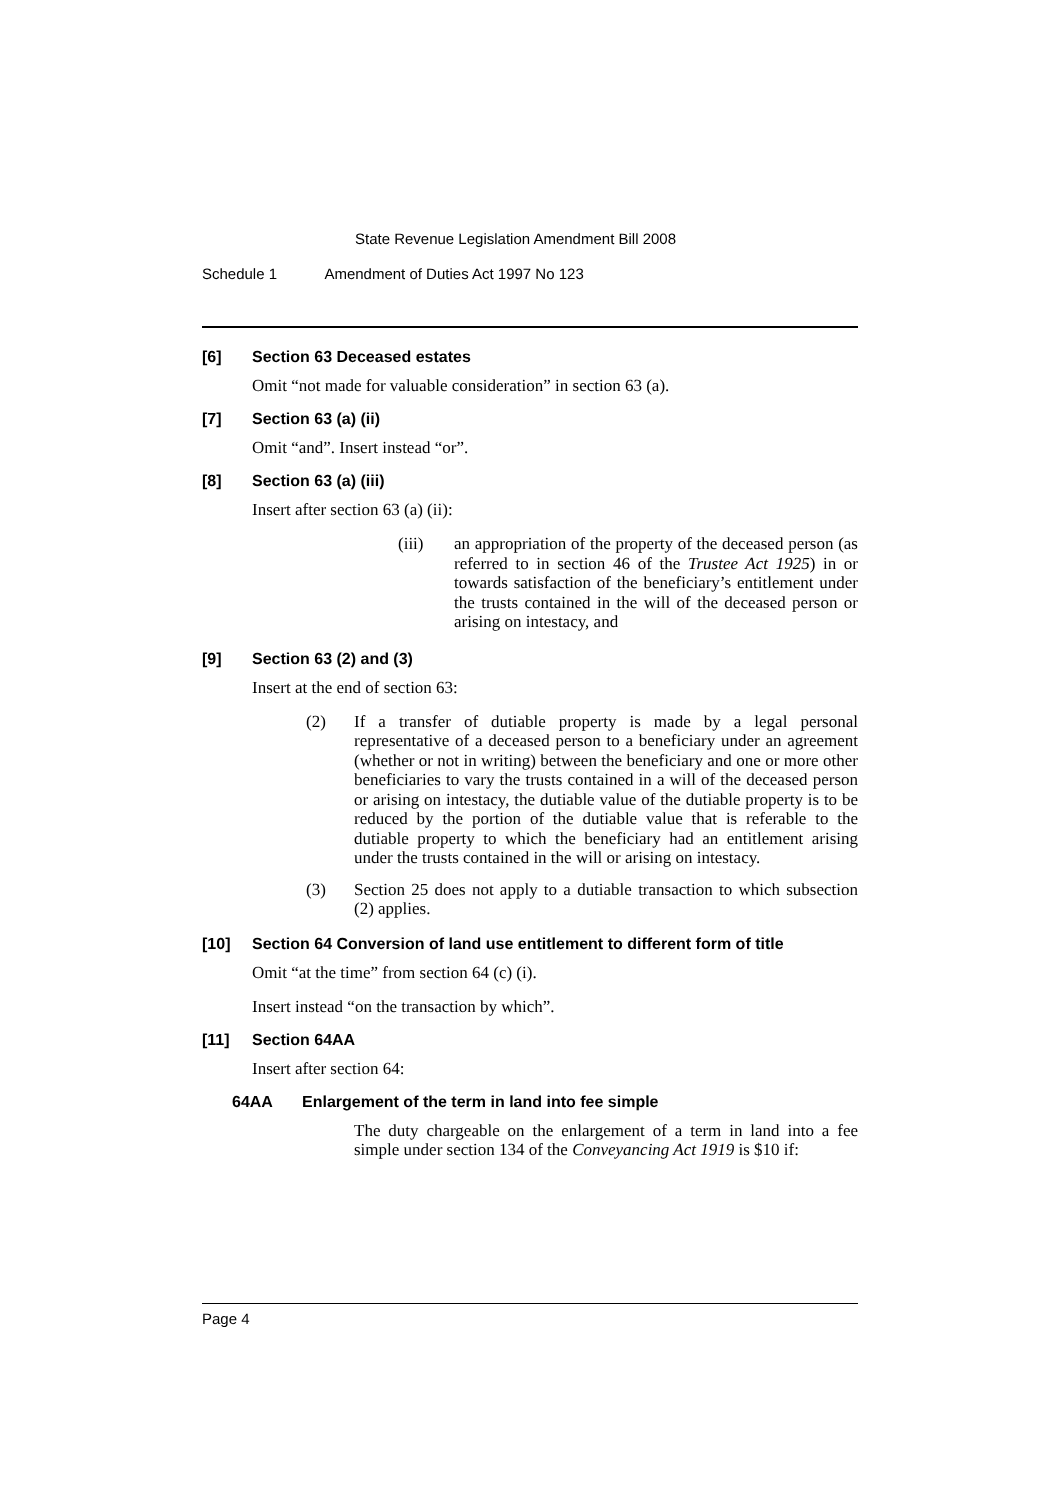State Revenue Legislation Amendment Bill 2008
Schedule 1 Amendment of Duties Act 1997 No 123
[6] Section 63 Deceased estates
Omit “not made for valuable consideration” in section 63 (a).
[7] Section 63 (a) (ii)
Omit “and”. Insert instead “or”.
[8] Section 63 (a) (iii)
Insert after section 63 (a) (ii):
(iii) an appropriation of the property of the deceased person (as referred to in section 46 of the Trustee Act 1925) in or towards satisfaction of the beneficiary’s entitlement under the trusts contained in the will of the deceased person or arising on intestacy, and
[9] Section 63 (2) and (3)
Insert at the end of section 63:
(2) If a transfer of dutiable property is made by a legal personal representative of a deceased person to a beneficiary under an agreement (whether or not in writing) between the beneficiary and one or more other beneficiaries to vary the trusts contained in a will of the deceased person or arising on intestacy, the dutiable value of the dutiable property is to be reduced by the portion of the dutiable value that is referable to the dutiable property to which the beneficiary had an entitlement arising under the trusts contained in the will or arising on intestacy.
(3) Section 25 does not apply to a dutiable transaction to which subsection (2) applies.
[10] Section 64 Conversion of land use entitlement to different form of title
Omit “at the time” from section 64 (c) (i).
Insert instead “on the transaction by which”.
[11] Section 64AA
Insert after section 64:
64AA Enlargement of the term in land into fee simple
The duty chargeable on the enlargement of a term in land into a fee simple under section 134 of the Conveyancing Act 1919 is $10 if:
Page 4